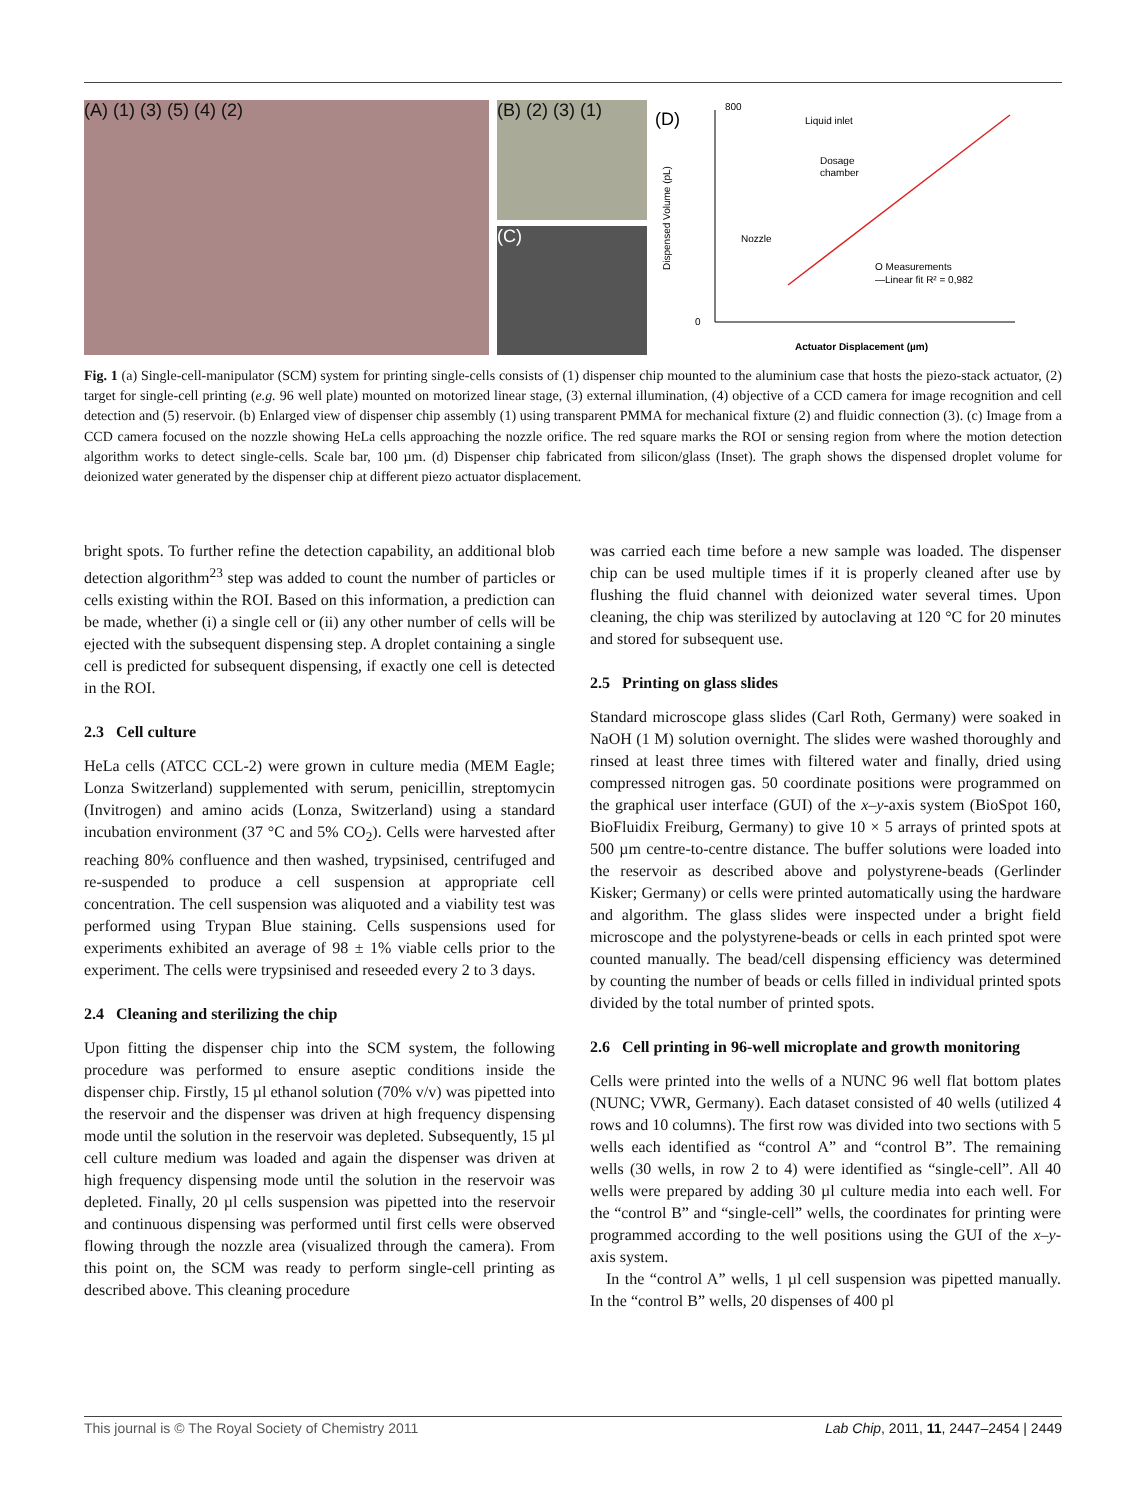(A) (1) (3) (5) (4) (2)
(B) (2) (3) (1)
(C)
(D)
800
0
Actuator Displacement (µm)
Liquid inlet
Dosage
chamber
Nozzle
O Measurements
—Linear fit R² = 0,982
Dispensed Volume (pL)
Fig. 1 (a) Single-cell-manipulator (SCM) system for printing single-cells consists of (1) dispenser chip mounted to the aluminium case that hosts the piezo-stack actuator, (2) target for single-cell printing (e.g. 96 well plate) mounted on motorized linear stage, (3) external illumination, (4) objective of a CCD camera for image recognition and cell detection and (5) reservoir. (b) Enlarged view of dispenser chip assembly (1) using transparent PMMA for mechanical fixture (2) and fluidic connection (3). (c) Image from a CCD camera focused on the nozzle showing HeLa cells approaching the nozzle orifice. The red square marks the ROI or sensing region from where the motion detection algorithm works to detect single-cells. Scale bar, 100 µm. (d) Dispenser chip fabricated from silicon/glass (Inset). The graph shows the dispensed droplet volume for deionized water generated by the dispenser chip at different piezo actuator displacement.
bright spots. To further refine the detection capability, an additional blob detection algorithm<sup>23</sup> step was added to count the number of particles or cells existing within the ROI. Based on this information, a prediction can be made, whether (i) a single cell or (ii) any other number of cells will be ejected with the subsequent dispensing step. A droplet containing a single cell is predicted for subsequent dispensing, if exactly one cell is detected in the ROI.
2.3 Cell culture
HeLa cells (ATCC CCL-2) were grown in culture media (MEM Eagle; Lonza Switzerland) supplemented with serum, penicillin, streptomycin (Invitrogen) and amino acids (Lonza, Switzerland) using a standard incubation environment (37 °C and 5% CO<sub>2</sub>). Cells were harvested after reaching 80% confluence and then washed, trypsinised, centrifuged and re-suspended to produce a cell suspension at appropriate cell concentration. The cell suspension was aliquoted and a viability test was performed using Trypan Blue staining. Cells suspensions used for experiments exhibited an average of 98 ± 1% viable cells prior to the experiment. The cells were trypsinised and reseeded every 2 to 3 days.
2.4 Cleaning and sterilizing the chip
Upon fitting the dispenser chip into the SCM system, the following procedure was performed to ensure aseptic conditions inside the dispenser chip. Firstly, 15 µl ethanol solution (70% v/v) was pipetted into the reservoir and the dispenser was driven at high frequency dispensing mode until the solution in the reservoir was depleted. Subsequently, 15 µl cell culture medium was loaded and again the dispenser was driven at high frequency dispensing mode until the solution in the reservoir was depleted. Finally, 20 µl cells suspension was pipetted into the reservoir and continuous dispensing was performed until first cells were observed flowing through the nozzle area (visualized through the camera). From this point on, the SCM was ready to perform single-cell printing as described above. This cleaning procedure
was carried each time before a new sample was loaded. The dispenser chip can be used multiple times if it is properly cleaned after use by flushing the fluid channel with deionized water several times. Upon cleaning, the chip was sterilized by autoclaving at 120 °C for 20 minutes and stored for subsequent use.
2.5 Printing on glass slides
Standard microscope glass slides (Carl Roth, Germany) were soaked in NaOH (1 M) solution overnight. The slides were washed thoroughly and rinsed at least three times with filtered water and finally, dried using compressed nitrogen gas. 50 coordinate positions were programmed on the graphical user interface (GUI) of the x–y-axis system (BioSpot 160, BioFluidix Freiburg, Germany) to give 10 × 5 arrays of printed spots at 500 µm centre-to-centre distance. The buffer solutions were loaded into the reservoir as described above and polystyrene-beads (Gerlinder Kisker; Germany) or cells were printed automatically using the hardware and algorithm. The glass slides were inspected under a bright field microscope and the polystyrene-beads or cells in each printed spot were counted manually. The bead/cell dispensing efficiency was determined by counting the number of beads or cells filled in individual printed spots divided by the total number of printed spots.
2.6 Cell printing in 96-well microplate and growth monitoring
Cells were printed into the wells of a NUNC 96 well flat bottom plates (NUNC; VWR, Germany). Each dataset consisted of 40 wells (utilized 4 rows and 10 columns). The first row was divided into two sections with 5 wells each identified as “control A” and “control B”. The remaining wells (30 wells, in row 2 to 4) were identified as “single-cell”. All 40 wells were prepared by adding 30 µl culture media into each well. For the “control B” and “single-cell” wells, the coordinates for printing were programmed according to the well positions using the GUI of the x–y-axis system.
In the “control A” wells, 1 µl cell suspension was pipetted manually. In the “control B” wells, 20 dispenses of 400 pl
This journal is © The Royal Society of Chemistry 2011 Lab Chip, 2011, 11, 2447–2454 | 2449